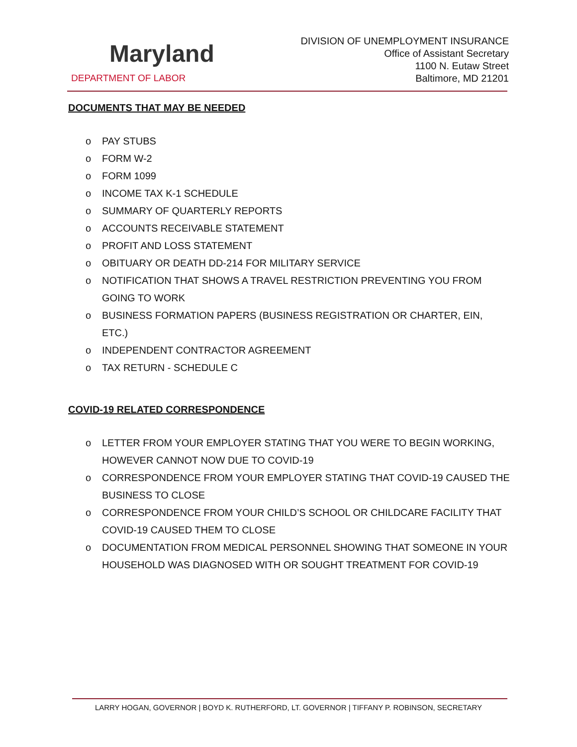Maryland
DEPARTMENT OF LABOR
DIVISION OF UNEMPLOYMENT INSURANCE
Office of Assistant Secretary
1100 N. Eutaw Street
Baltimore, MD 21201
DOCUMENTS THAT MAY BE NEEDED
o PAY STUBS
o FORM W-2
o FORM 1099
o INCOME TAX K-1 SCHEDULE
o SUMMARY OF QUARTERLY REPORTS
o ACCOUNTS RECEIVABLE STATEMENT
o PROFIT AND LOSS STATEMENT
o OBITUARY OR DEATH DD-214 FOR MILITARY SERVICE
o NOTIFICATION THAT SHOWS A TRAVEL RESTRICTION PREVENTING YOU FROM GOING TO WORK
o BUSINESS FORMATION PAPERS (BUSINESS REGISTRATION OR CHARTER, EIN, ETC.)
o INDEPENDENT CONTRACTOR AGREEMENT
o TAX RETURN - SCHEDULE C
COVID-19 RELATED CORRESPONDENCE
o LETTER FROM YOUR EMPLOYER STATING THAT YOU WERE TO BEGIN WORKING, HOWEVER CANNOT NOW DUE TO COVID-19
o CORRESPONDENCE FROM YOUR EMPLOYER STATING THAT COVID-19 CAUSED THE BUSINESS TO CLOSE
o CORRESPONDENCE FROM YOUR CHILD’S SCHOOL OR CHILDCARE FACILITY THAT COVID-19 CAUSED THEM TO CLOSE
o DOCUMENTATION FROM MEDICAL PERSONNEL SHOWING THAT SOMEONE IN YOUR HOUSEHOLD WAS DIAGNOSED WITH OR SOUGHT TREATMENT FOR COVID-19
LARRY HOGAN, GOVERNOR | BOYD K. RUTHERFORD, LT. GOVERNOR | TIFFANY P. ROBINSON, SECRETARY